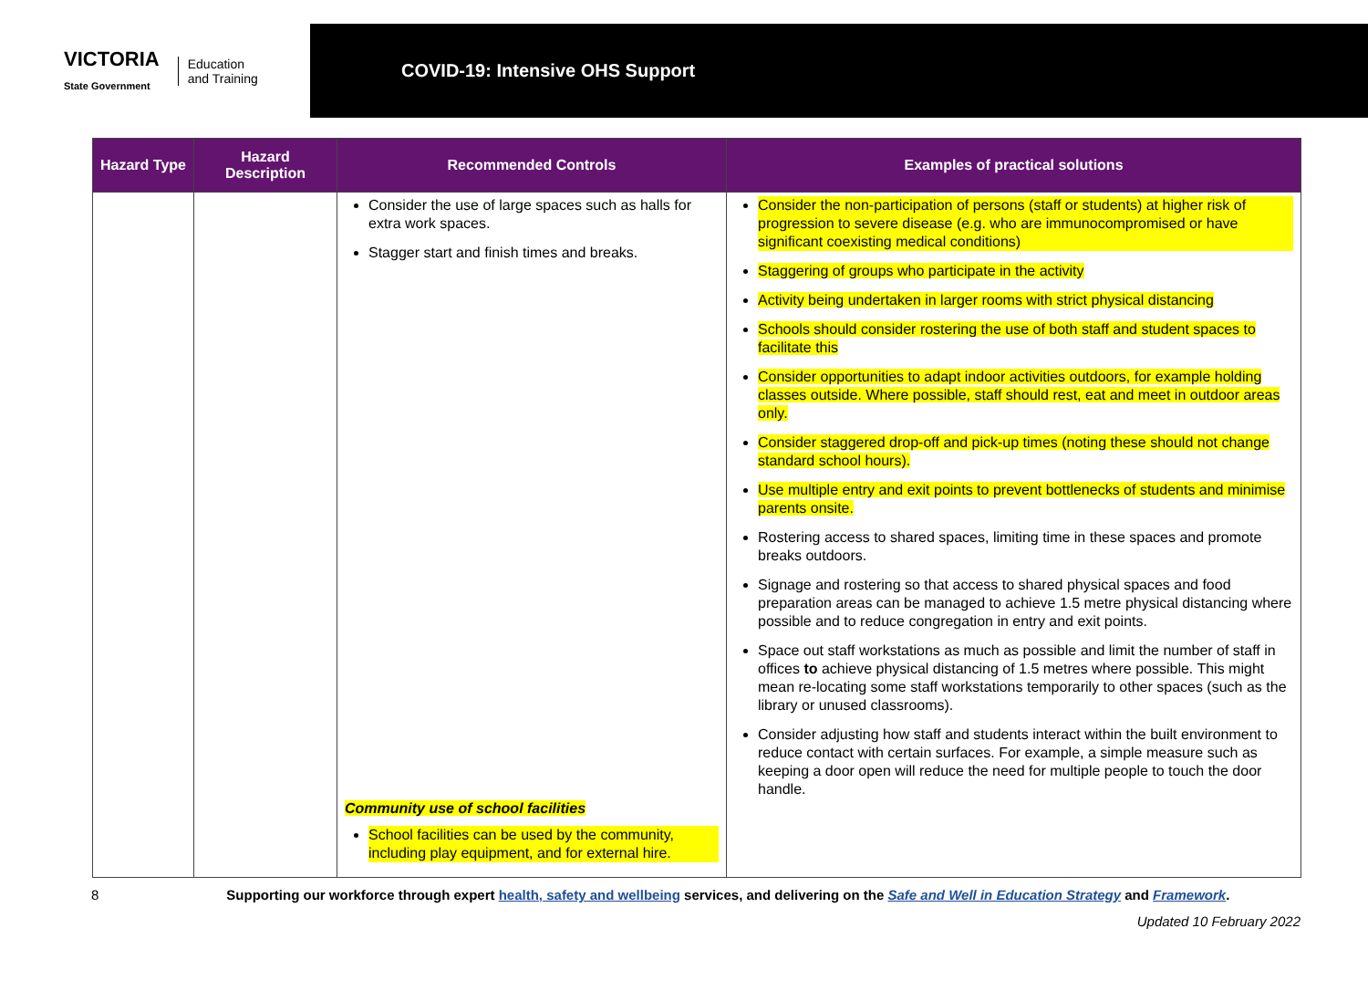VICTORIA
State Government Education
and Training
COVID-19: Intensive OHS Support
| Hazard Type | Hazard Description | Recommended Controls | Examples of practical solutions |
| --- | --- | --- | --- |
| | | Consider the use of large spaces such as halls for extra work spaces. Stagger start and finish times and breaks. Community use of school facilities School facilities can be used by the community, including play equipment, and for external hire. | Consider the non-participation of persons (staff or students) at higher risk of progression to severe disease (e.g. who are immunocompromised or have significant coexisting medical conditions) Staggering of groups who participate in the activity Activity being undertaken in larger rooms with strict physical distancing Schools should consider rostering the use of both staff and student spaces to facilitate this Consider opportunities to adapt indoor activities outdoors, for example holding classes outside. Where possible, staff should rest, eat and meet in outdoor areas only. Consider staggered drop-off and pick-up times (noting these should not change standard school hours). Use multiple entry and exit points to prevent bottlenecks of students and minimise parents onsite. Rostering access to shared spaces, limiting time in these spaces and promote breaks outdoors. Signage and rostering so that access to shared physical spaces and food preparation areas can be managed to achieve 1.5 metre physical distancing where possible and to reduce congregation in entry and exit points. Space out staff workstations as much as possible and limit the number of staff in offices to achieve physical distancing of 1.5 metres where possible. This might mean re-locating some staff workstations temporarily to other spaces (such as the library or unused classrooms). Consider adjusting how staff and students interact within the built environment to reduce contact with certain surfaces. For example, a simple measure such as keeping a door open will reduce the need for multiple people to touch the door handle. |
8 Supporting our workforce through expert health, safety and wellbeing services, and delivering on the Safe and Well in Education Strategy and Framework.
Updated 10 February 2022